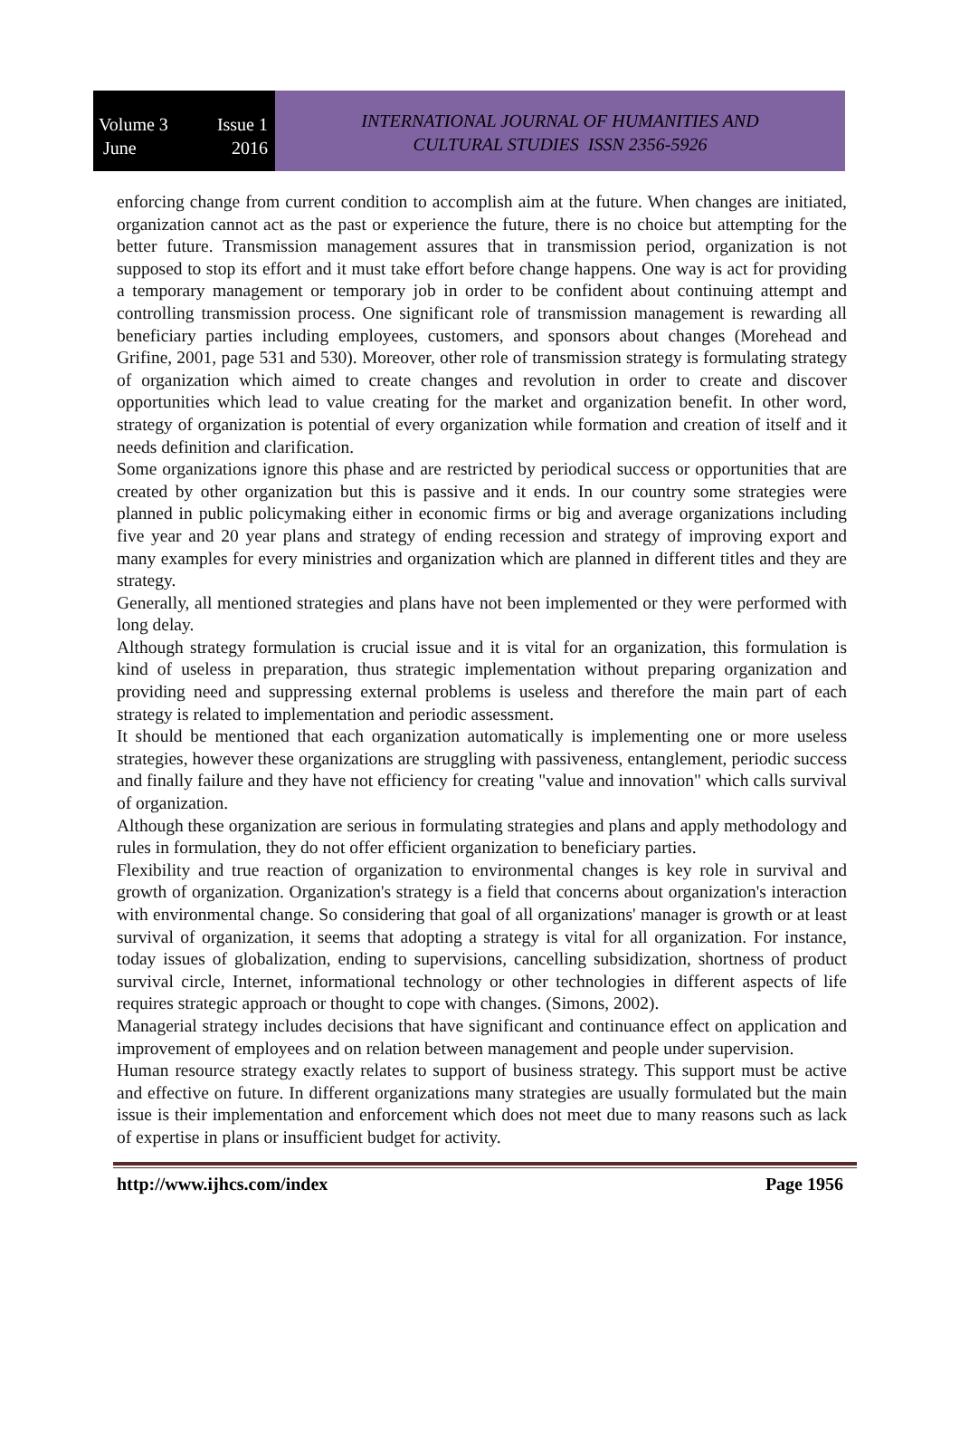Volume 3 Issue 1
June 2016
INTERNATIONAL JOURNAL OF HUMANITIES AND
CULTURAL STUDIES ISSN 2356-5926
enforcing change from current condition to accomplish aim at the future. When changes are initiated, organization cannot act as the past or experience the future, there is no choice but attempting for the better future. Transmission management assures that in transmission period, organization is not supposed to stop its effort and it must take effort before change happens. One way is act for providing a temporary management or temporary job in order to be confident about continuing attempt and controlling transmission process. One significant role of transmission management is rewarding all beneficiary parties including employees, customers, and sponsors about changes (Morehead and Grifine, 2001, page 531 and 530). Moreover, other role of transmission strategy is formulating strategy of organization which aimed to create changes and revolution in order to create and discover opportunities which lead to value creating for the market and organization benefit. In other word, strategy of organization is potential of every organization while formation and creation of itself and it needs definition and clarification.
Some organizations ignore this phase and are restricted by periodical success or opportunities that are created by other organization but this is passive and it ends. In our country some strategies were planned in public policymaking either in economic firms or big and average organizations including five year and 20 year plans and strategy of ending recession and strategy of improving export and many examples for every ministries and organization which are planned in different titles and they are strategy.
Generally, all mentioned strategies and plans have not been implemented or they were performed with long delay.
Although strategy formulation is crucial issue and it is vital for an organization, this formulation is kind of useless in preparation, thus strategic implementation without preparing organization and providing need and suppressing external problems is useless and therefore the main part of each strategy is related to implementation and periodic assessment.
It should be mentioned that each organization automatically is implementing one or more useless strategies, however these organizations are struggling with passiveness, entanglement, periodic success and finally failure and they have not efficiency for creating "value and innovation" which calls survival of organization.
Although these organization are serious in formulating strategies and plans and apply methodology and rules in formulation, they do not offer efficient organization to beneficiary parties.
Flexibility and true reaction of organization to environmental changes is key role in survival and growth of organization. Organization's strategy is a field that concerns about organization's interaction with environmental change. So considering that goal of all organizations' manager is growth or at least survival of organization, it seems that adopting a strategy is vital for all organization. For instance, today issues of globalization, ending to supervisions, cancelling subsidization, shortness of product survival circle, Internet, informational technology or other technologies in different aspects of life requires strategic approach or thought to cope with changes. (Simons, 2002).
Managerial strategy includes decisions that have significant and continuance effect on application and improvement of employees and on relation between management and people under supervision.
Human resource strategy exactly relates to support of business strategy. This support must be active and effective on future. In different organizations many strategies are usually formulated but the main issue is their implementation and enforcement which does not meet due to many reasons such as lack of expertise in plans or insufficient budget for activity.
http://www.ijhcs.com/index Page 1956